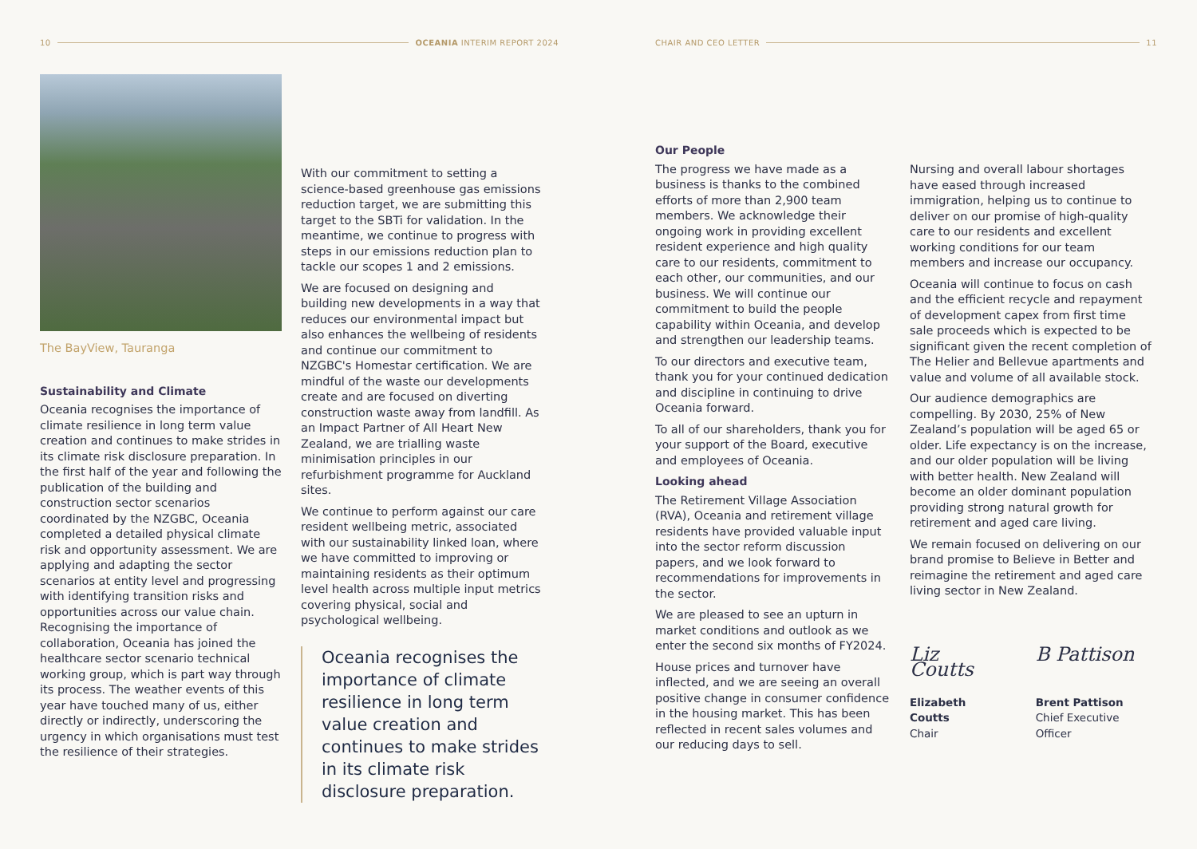10 OCEANIA INTERIM REPORT 2024
The BayView, Tauranga
Sustainability and Climate
Oceania recognises the importance of climate resilience in long term value creation and continues to make strides in its climate risk disclosure preparation. In the first half of the year and following the publication of the building and construction sector scenarios coordinated by the NZGBC, Oceania completed a detailed physical climate risk and opportunity assessment. We are applying and adapting the sector scenarios at entity level and progressing with identifying transition risks and opportunities across our value chain. Recognising the importance of collaboration, Oceania has joined the healthcare sector scenario technical working group, which is part way through its process. The weather events of this year have touched many of us, either directly or indirectly, underscoring the urgency in which organisations must test the resilience of their strategies.
With our commitment to setting a science-based greenhouse gas emissions reduction target, we are submitting this target to the SBTi for validation. In the meantime, we continue to progress with steps in our emissions reduction plan to tackle our scopes 1 and 2 emissions.
We are focused on designing and building new developments in a way that reduces our environmental impact but also enhances the wellbeing of residents and continue our commitment to NZGBC's Homestar certification. We are mindful of the waste our developments create and are focused on diverting construction waste away from landfill. As an Impact Partner of All Heart New Zealand, we are trialling waste minimisation principles in our refurbishment programme for Auckland sites.
We continue to perform against our care resident wellbeing metric, associated with our sustainability linked loan, where we have committed to improving or maintaining residents as their optimum level health across multiple input metrics covering physical, social and psychological wellbeing.
Oceania recognises the importance of climate resilience in long term value creation and continues to make strides in its climate risk disclosure preparation.
CHAIR AND CEO LETTER 11
Our People
The progress we have made as a business is thanks to the combined efforts of more than 2,900 team members. We acknowledge their ongoing work in providing excellent resident experience and high quality care to our residents, commitment to each other, our communities, and our business. We will continue our commitment to build the people capability within Oceania, and develop and strengthen our leadership teams.
To our directors and executive team, thank you for your continued dedication and discipline in continuing to drive Oceania forward.
To all of our shareholders, thank you for your support of the Board, executive and employees of Oceania.
Looking ahead
The Retirement Village Association (RVA), Oceania and retirement village residents have provided valuable input into the sector reform discussion papers, and we look forward to recommendations for improvements in the sector.
We are pleased to see an upturn in market conditions and outlook as we enter the second six months of FY2024.
House prices and turnover have inflected, and we are seeing an overall positive change in consumer confidence in the housing market. This has been reflected in recent sales volumes and our reducing days to sell.
Nursing and overall labour shortages have eased through increased immigration, helping us to continue to deliver on our promise of high-quality care to our residents and excellent working conditions for our team members and increase our occupancy.
Oceania will continue to focus on cash and the efficient recycle and repayment of development capex from first time sale proceeds which is expected to be significant given the recent completion of The Helier and Bellevue apartments and value and volume of all available stock.
Our audience demographics are compelling. By 2030, 25% of New Zealand’s population will be aged 65 or older. Life expectancy is on the increase, and our older population will be living with better health. New Zealand will become an older dominant population providing strong natural growth for retirement and aged care living.
We remain focused on delivering on our brand promise to Believe in Better and reimagine the retirement and aged care living sector in New Zealand.
Liz Coutts
Elizabeth Coutts
Chair
B Pattison
Brent Pattison
Chief Executive Officer